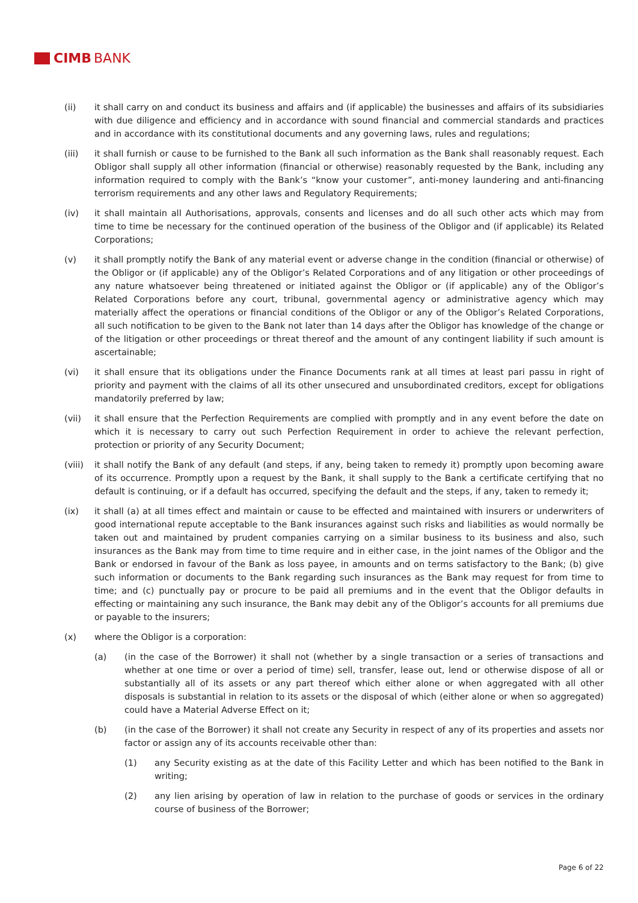CIMB BANK
(ii) it shall carry on and conduct its business and affairs and (if applicable) the businesses and affairs of its subsidiaries with due diligence and efficiency and in accordance with sound financial and commercial standards and practices and in accordance with its constitutional documents and any governing laws, rules and regulations;
(iii) it shall furnish or cause to be furnished to the Bank all such information as the Bank shall reasonably request. Each Obligor shall supply all other information (financial or otherwise) reasonably requested by the Bank, including any information required to comply with the Bank’s “know your customer”, anti-money laundering and anti-financing terrorism requirements and any other laws and Regulatory Requirements;
(iv) it shall maintain all Authorisations, approvals, consents and licenses and do all such other acts which may from time to time be necessary for the continued operation of the business of the Obligor and (if applicable) its Related Corporations;
(v) it shall promptly notify the Bank of any material event or adverse change in the condition (financial or otherwise) of the Obligor or (if applicable) any of the Obligor’s Related Corporations and of any litigation or other proceedings of any nature whatsoever being threatened or initiated against the Obligor or (if applicable) any of the Obligor’s Related Corporations before any court, tribunal, governmental agency or administrative agency which may materially affect the operations or financial conditions of the Obligor or any of the Obligor’s Related Corporations, all such notification to be given to the Bank not later than 14 days after the Obligor has knowledge of the change or of the litigation or other proceedings or threat thereof and the amount of any contingent liability if such amount is ascertainable;
(vi) it shall ensure that its obligations under the Finance Documents rank at all times at least pari passu in right of priority and payment with the claims of all its other unsecured and unsubordinated creditors, except for obligations mandatorily preferred by law;
(vii) it shall ensure that the Perfection Requirements are complied with promptly and in any event before the date on which it is necessary to carry out such Perfection Requirement in order to achieve the relevant perfection, protection or priority of any Security Document;
(viii)
it shall notify the Bank of any default (and steps, if any, being taken to remedy it) promptly upon becoming aware of its occurrence. Promptly upon a request by the Bank, it shall supply to the Bank a certificate certifying that no default is continuing, or if a default has occurred, specifying the default and the steps, if any, taken to remedy it;
(ix) it shall (a) at all times effect and maintain or cause to be effected and maintained with insurers or underwriters of good international repute acceptable to the Bank insurances against such risks and liabilities as would normally be taken out and maintained by prudent companies carrying on a similar business to its business and also, such insurances as the Bank may from time to time require and in either case, in the joint names of the Obligor and the Bank or endorsed in favour of the Bank as loss payee, in amounts and on terms satisfactory to the Bank; (b) give such information or documents to the Bank regarding such insurances as the Bank may request for from time to time; and (c) punctually pay or procure to be paid all premiums and in the event that the Obligor defaults in effecting or maintaining any such insurance, the Bank may debit any of the Obligor’s accounts for all premiums due or payable to the insurers;
(x) where the Obligor is a corporation:
(a) (in the case of the Borrower) it shall not (whether by a single transaction or a series of transactions and whether at one time or over a period of time) sell, transfer, lease out, lend or otherwise dispose of all or substantially all of its assets or any part thereof which either alone or when aggregated with all other disposals is substantial in relation to its assets or the disposal of which (either alone or when so aggregated) could have a Material Adverse Effect on it;
(b) (in the case of the Borrower) it shall not create any Security in respect of any of its properties and assets nor factor or assign any of its accounts receivable other than:
(1) any Security existing as at the date of this Facility Letter and which has been notified to the Bank in writing;
(2) any lien arising by operation of law in relation to the purchase of goods or services in the ordinary course of business of the Borrower;
Page 6 of 22